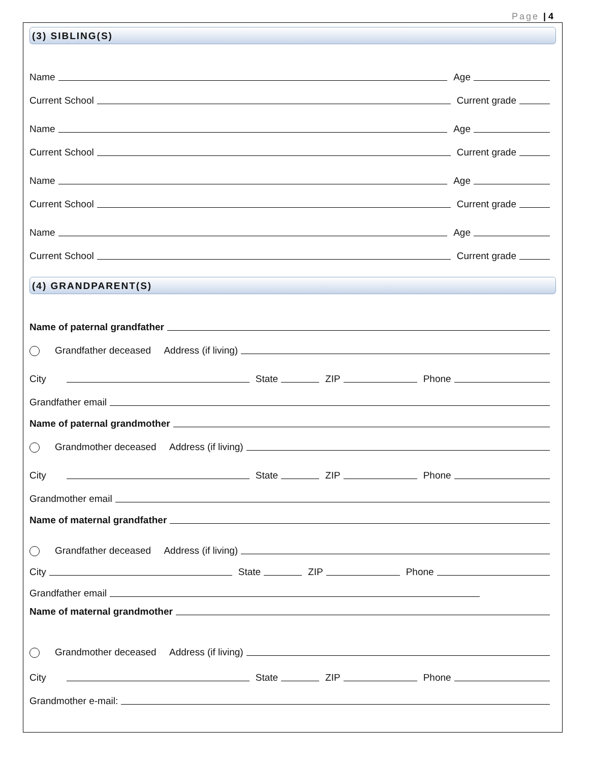Page | 4
(3) SIBLING(S)
Name Age
Current School Current grade
Name Age
Current School Current grade
Name Age
Current School Current grade
Name Age
Current School Current grade
(4) GRANDPARENT(S)
Name of paternal grandfather
Grandfather deceased Address (if living)
City State ZIP Phone
Grandfather email
Name of paternal grandmother
Grandmother deceased Address (if living)
City State ZIP Phone
Grandmother email
Name of maternal grandfather
Grandfather deceased Address (if living)
City State ZIP Phone
Grandfather email
Name of maternal grandmother
Grandmother deceased Address (if living)
City State ZIP Phone
Grandmother e-mail: